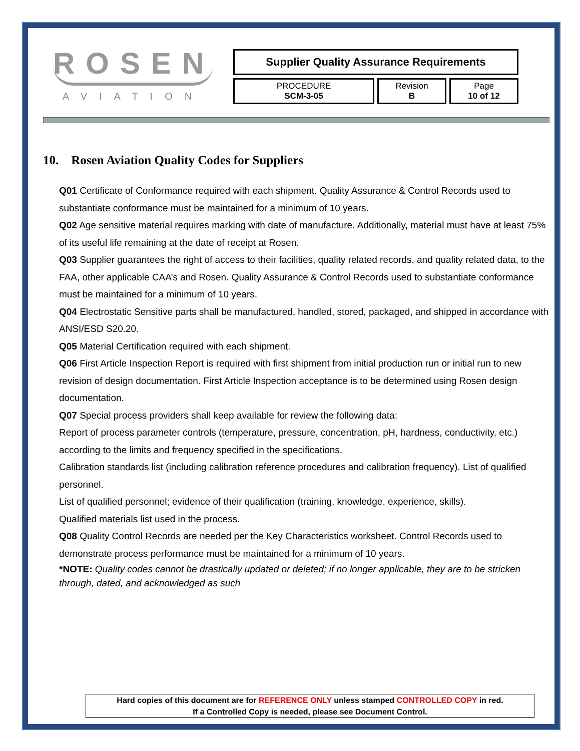ROSEN
AVIATION
| Supplier Quality Assurance Requirements | | |
| PROCEDURE SCM-3-05 | Revision B | Page 10 of 12 |
10. Rosen Aviation Quality Codes for Suppliers
Q01 Certificate of Conformance required with each shipment. Quality Assurance & Control Records used to substantiate conformance must be maintained for a minimum of 10 years.
Q02 Age sensitive material requires marking with date of manufacture. Additionally, material must have at least 75% of its useful life remaining at the date of receipt at Rosen.
Q03 Supplier guarantees the right of access to their facilities, quality related records, and quality related data, to the FAA, other applicable CAA’s and Rosen. Quality Assurance & Control Records used to substantiate conformance must be maintained for a minimum of 10 years.
Q04 Electrostatic Sensitive parts shall be manufactured, handled, stored, packaged, and shipped in accordance with ANSI/ESD S20.20.
Q05 Material Certification required with each shipment.
Q06 First Article Inspection Report is required with first shipment from initial production run or initial run to new revision of design documentation. First Article Inspection acceptance is to be determined using Rosen design documentation.
Q07 Special process providers shall keep available for review the following data:
Report of process parameter controls (temperature, pressure, concentration, pH, hardness, conductivity, etc.) according to the limits and frequency specified in the specifications.
Calibration standards list (including calibration reference procedures and calibration frequency). List of qualified personnel.
List of qualified personnel; evidence of their qualification (training, knowledge, experience, skills).
Qualified materials list used in the process.
Q08 Quality Control Records are needed per the Key Characteristics worksheet. Control Records used to demonstrate process performance must be maintained for a minimum of 10 years.
*NOTE: Quality codes cannot be drastically updated or deleted; if no longer applicable, they are to be stricken through, dated, and acknowledged as such
Hard copies of this document are for REFERENCE ONLY unless stamped CONTROLLED COPY in red.
If a Controlled Copy is needed, please see Document Control.